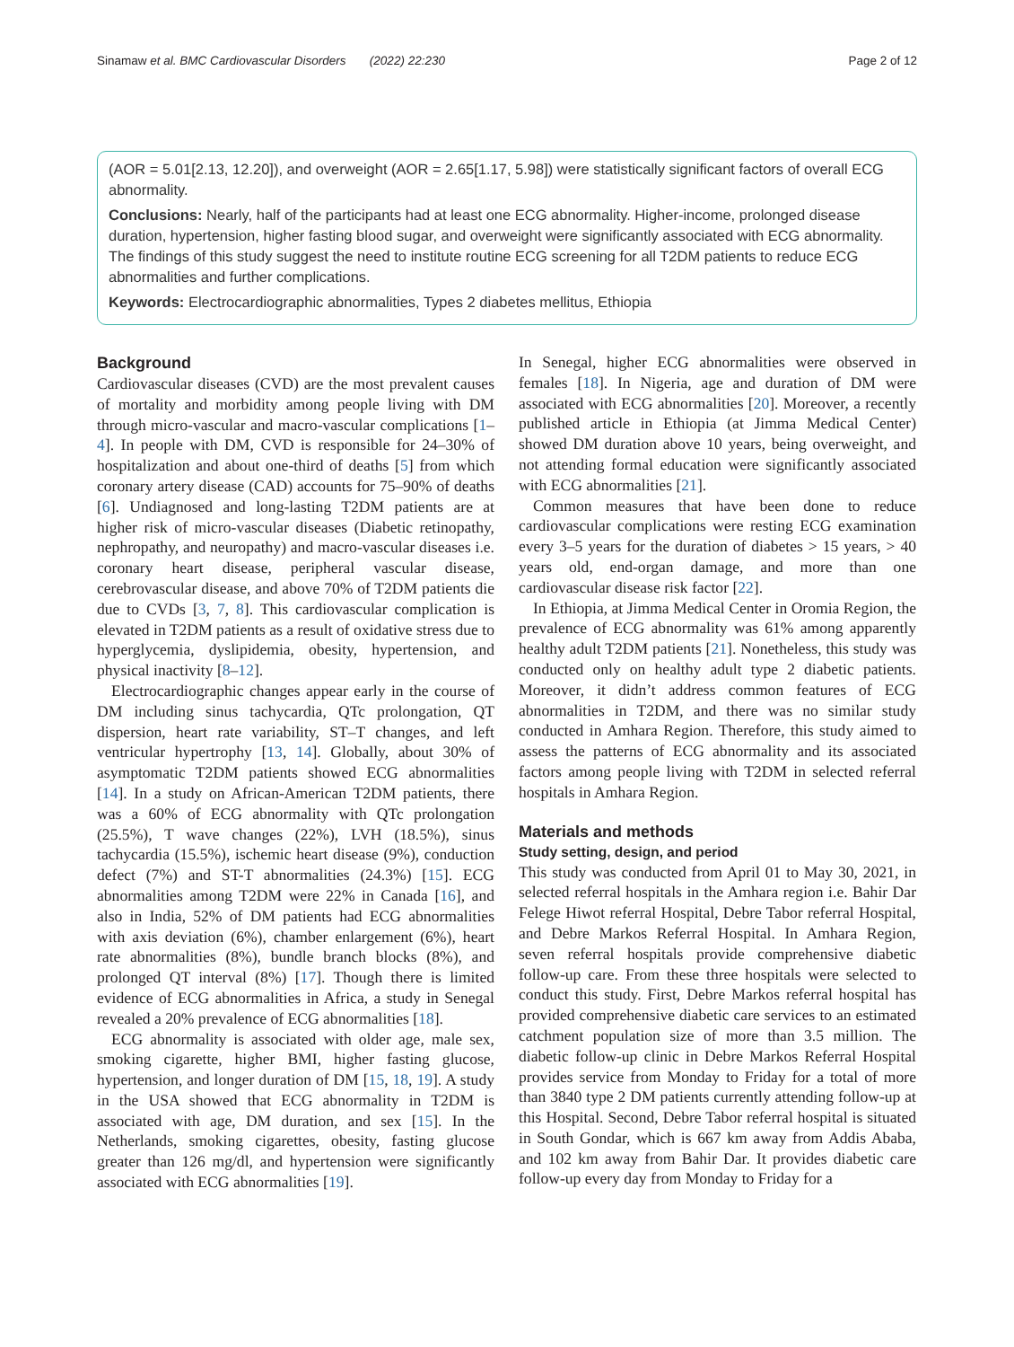Sinamaw et al. BMC Cardiovascular Disorders (2022) 22:230 Page 2 of 12
(AOR = 5.01[2.13, 12.20]), and overweight (AOR = 2.65[1.17, 5.98]) were statistically significant factors of overall ECG abnormality.
Conclusions: Nearly, half of the participants had at least one ECG abnormality. Higher-income, prolonged disease duration, hypertension, higher fasting blood sugar, and overweight were significantly associated with ECG abnormality. The findings of this study suggest the need to institute routine ECG screening for all T2DM patients to reduce ECG abnormalities and further complications.
Keywords: Electrocardiographic abnormalities, Types 2 diabetes mellitus, Ethiopia
Background
Cardiovascular diseases (CVD) are the most prevalent causes of mortality and morbidity among people living with DM through micro-vascular and macro-vascular complications [1–4]. In people with DM, CVD is responsible for 24–30% of hospitalization and about one-third of deaths [5] from which coronary artery disease (CAD) accounts for 75–90% of deaths [6]. Undiagnosed and long-lasting T2DM patients are at higher risk of micro-vascular diseases (Diabetic retinopathy, nephropathy, and neuropathy) and macro-vascular diseases i.e. coronary heart disease, peripheral vascular disease, cerebrovascular disease, and above 70% of T2DM patients die due to CVDs [3, 7, 8]. This cardiovascular complication is elevated in T2DM patients as a result of oxidative stress due to hyperglycemia, dyslipidemia, obesity, hypertension, and physical inactivity [8–12].
Electrocardiographic changes appear early in the course of DM including sinus tachycardia, QTc prolongation, QT dispersion, heart rate variability, ST–T changes, and left ventricular hypertrophy [13, 14]. Globally, about 30% of asymptomatic T2DM patients showed ECG abnormalities [14]. In a study on African-American T2DM patients, there was a 60% of ECG abnormality with QTc prolongation (25.5%), T wave changes (22%), LVH (18.5%), sinus tachycardia (15.5%), ischemic heart disease (9%), conduction defect (7%) and ST-T abnormalities (24.3%) [15]. ECG abnormalities among T2DM were 22% in Canada [16], and also in India, 52% of DM patients had ECG abnormalities with axis deviation (6%), chamber enlargement (6%), heart rate abnormalities (8%), bundle branch blocks (8%), and prolonged QT interval (8%) [17]. Though there is limited evidence of ECG abnormalities in Africa, a study in Senegal revealed a 20% prevalence of ECG abnormalities [18].
ECG abnormality is associated with older age, male sex, smoking cigarette, higher BMI, higher fasting glucose, hypertension, and longer duration of DM [15, 18, 19]. A study in the USA showed that ECG abnormality in T2DM is associated with age, DM duration, and sex [15]. In the Netherlands, smoking cigarettes, obesity, fasting glucose greater than 126 mg/dl, and hypertension were significantly associated with ECG abnormalities [19].
In Senegal, higher ECG abnormalities were observed in females [18]. In Nigeria, age and duration of DM were associated with ECG abnormalities [20]. Moreover, a recently published article in Ethiopia (at Jimma Medical Center) showed DM duration above 10 years, being overweight, and not attending formal education were significantly associated with ECG abnormalities [21].
Common measures that have been done to reduce cardiovascular complications were resting ECG examination every 3–5 years for the duration of diabetes > 15 years, > 40 years old, end-organ damage, and more than one cardiovascular disease risk factor [22].
In Ethiopia, at Jimma Medical Center in Oromia Region, the prevalence of ECG abnormality was 61% among apparently healthy adult T2DM patients [21]. Nonetheless, this study was conducted only on healthy adult type 2 diabetic patients. Moreover, it didn’t address common features of ECG abnormalities in T2DM, and there was no similar study conducted in Amhara Region. Therefore, this study aimed to assess the patterns of ECG abnormality and its associated factors among people living with T2DM in selected referral hospitals in Amhara Region.
Materials and methods
Study setting, design, and period
This study was conducted from April 01 to May 30, 2021, in selected referral hospitals in the Amhara region i.e. Bahir Dar Felege Hiwot referral Hospital, Debre Tabor referral Hospital, and Debre Markos Referral Hospital. In Amhara Region, seven referral hospitals provide comprehensive diabetic follow-up care. From these three hospitals were selected to conduct this study. First, Debre Markos referral hospital has provided comprehensive diabetic care services to an estimated catchment population size of more than 3.5 million. The diabetic follow-up clinic in Debre Markos Referral Hospital provides service from Monday to Friday for a total of more than 3840 type 2 DM patients currently attending follow-up at this Hospital. Second, Debre Tabor referral hospital is situated in South Gondar, which is 667 km away from Addis Ababa, and 102 km away from Bahir Dar. It provides diabetic care follow-up every day from Monday to Friday for a